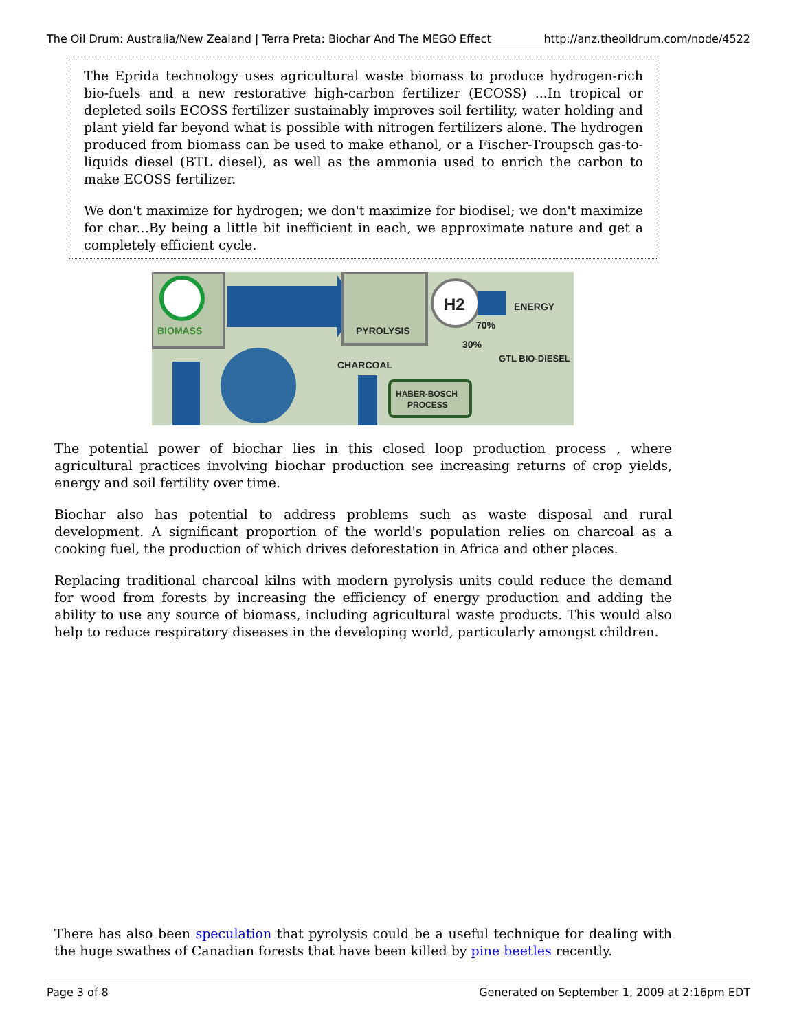The Oil Drum: Australia/New Zealand | Terra Preta: Biochar And The MEGO Effect http://anz.theoildrum.com/node/4522
The Eprida technology uses agricultural waste biomass to produce hydrogen-rich bio-fuels and a new restorative high-carbon fertilizer (ECOSS) ...In tropical or depleted soils ECOSS fertilizer sustainably improves soil fertility, water holding and plant yield far beyond what is possible with nitrogen fertilizers alone. The hydrogen produced from biomass can be used to make ethanol, or a Fischer-Troupsch gas-to-liquids diesel (BTL diesel), as well as the ammonia used to enrich the carbon to make ECOSS fertilizer.
We don't maximize for hydrogen; we don't maximize for biodisel; we don't maximize for char...By being a little bit inefficient in each, we approximate nature and get a completely efficient cycle.
BIOMASS
PYROLYSIS
H2
ENERGY
70%
30%
GTL BIO-DIESEL
CHARCOAL
HABER-BOSCH
PROCESS
The potential power of biochar lies in this closed loop production process , where agricultural practices involving biochar production see increasing returns of crop yields, energy and soil fertility over time.
Biochar also has potential to address problems such as waste disposal and rural development. A significant proportion of the world's population relies on charcoal as a cooking fuel, the production of which drives deforestation in Africa and other places.
Replacing traditional charcoal kilns with modern pyrolysis units could reduce the demand for wood from forests by increasing the efficiency of energy production and adding the ability to use any source of biomass, including agricultural waste products. This would also help to reduce respiratory diseases in the developing world, particularly amongst children.
There has also been speculation that pyrolysis could be a useful technique for dealing with the huge swathes of Canadian forests that have been killed by pine beetles recently.
Page 3 of 8 Generated on September 1, 2009 at 2:16pm EDT